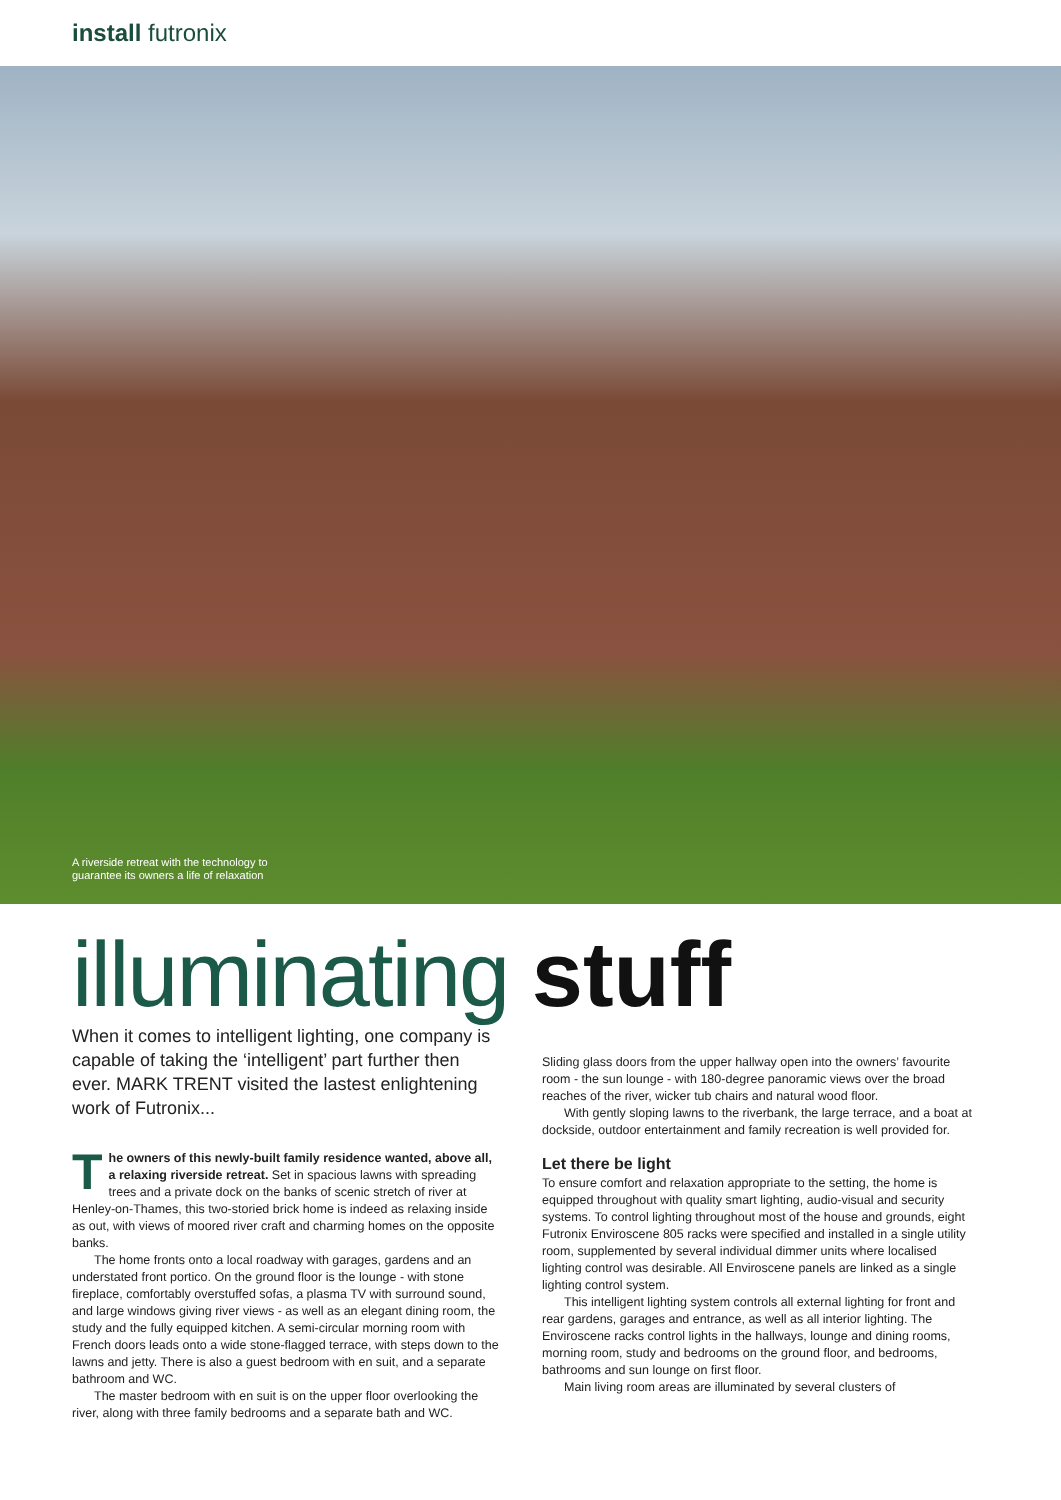install futronix
A riverside retreat with the technology to guarantee its owners a life of relaxation
illuminating stuff
When it comes to intelligent lighting, one company is capable of taking the ‘intelligent’ part further then ever. MARK TRENT visited the lastest enlightening work of Futronix...
The owners of this newly-built family residence wanted, above all, a relaxing riverside retreat. Set in spacious lawns with spreading trees and a private dock on the banks of scenic stretch of river at Henley-on-Thames, this two-storied brick home is indeed as relaxing inside as out, with views of moored river craft and charming homes on the opposite banks.
The home fronts onto a local roadway with garages, gardens and an understated front portico. On the ground floor is the lounge - with stone fireplace, comfortably overstuffed sofas, a plasma TV with surround sound, and large windows giving river views - as well as an elegant dining room, the study and the fully equipped kitchen. A semi-circular morning room with French doors leads onto a wide stone-flagged terrace, with steps down to the lawns and jetty. There is also a guest bedroom with en suit, and a separate bathroom and WC.
The master bedroom with en suit is on the upper floor overlooking the river, along with three family bedrooms and a separate bath and WC.
Sliding glass doors from the upper hallway open into the owners’ favourite room - the sun lounge - with 180-degree panoramic views over the broad reaches of the river, wicker tub chairs and natural wood floor.
With gently sloping lawns to the riverbank, the large terrace, and a boat at dockside, outdoor entertainment and family recreation is well provided for.
Let there be light
To ensure comfort and relaxation appropriate to the setting, the home is equipped throughout with quality smart lighting, audio-visual and security systems. To control lighting throughout most of the house and grounds, eight Futronix Enviroscene 805 racks were specified and installed in a single utility room, supplemented by several individual dimmer units where localised lighting control was desirable. All Enviroscene panels are linked as a single lighting control system.
This intelligent lighting system controls all external lighting for front and rear gardens, garages and entrance, as well as all interior lighting. The Enviroscene racks control lights in the hallways, lounge and dining rooms, morning room, study and bedrooms on the ground floor, and bedrooms, bathrooms and sun lounge on first floor.
Main living room areas are illuminated by several clusters of